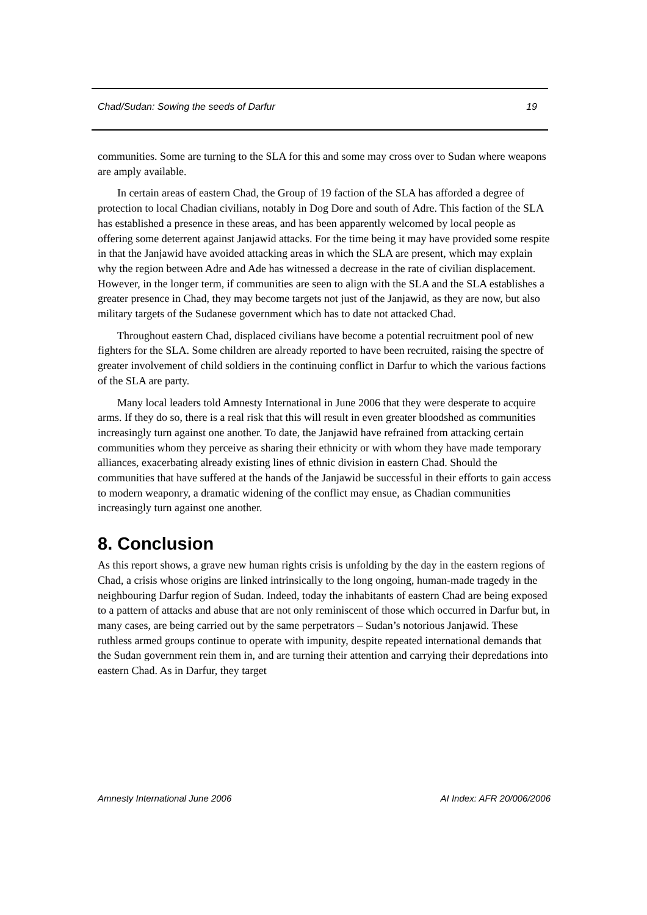Chad/Sudan: Sowing the seeds of Darfur 19
communities. Some are turning to the SLA for this and some may cross over to Sudan where weapons are amply available.
In certain areas of eastern Chad, the Group of 19 faction of the SLA has afforded a degree of protection to local Chadian civilians, notably in Dog Dore and south of Adre. This faction of the SLA has established a presence in these areas, and has been apparently welcomed by local people as offering some deterrent against Janjawid attacks. For the time being it may have provided some respite in that the Janjawid have avoided attacking areas in which the SLA are present, which may explain why the region between Adre and Ade has witnessed a decrease in the rate of civilian displacement. However, in the longer term, if communities are seen to align with the SLA and the SLA establishes a greater presence in Chad, they may become targets not just of the Janjawid, as they are now, but also military targets of the Sudanese government which has to date not attacked Chad.
Throughout eastern Chad, displaced civilians have become a potential recruitment pool of new fighters for the SLA. Some children are already reported to have been recruited, raising the spectre of greater involvement of child soldiers in the continuing conflict in Darfur to which the various factions of the SLA are party.
Many local leaders told Amnesty International in June 2006 that they were desperate to acquire arms. If they do so, there is a real risk that this will result in even greater bloodshed as communities increasingly turn against one another. To date, the Janjawid have refrained from attacking certain communities whom they perceive as sharing their ethnicity or with whom they have made temporary alliances, exacerbating already existing lines of ethnic division in eastern Chad. Should the communities that have suffered at the hands of the Janjawid be successful in their efforts to gain access to modern weaponry, a dramatic widening of the conflict may ensue, as Chadian communities increasingly turn against one another.
8. Conclusion
As this report shows, a grave new human rights crisis is unfolding by the day in the eastern regions of Chad, a crisis whose origins are linked intrinsically to the long ongoing, human-made tragedy in the neighbouring Darfur region of Sudan. Indeed, today the inhabitants of eastern Chad are being exposed to a pattern of attacks and abuse that are not only reminiscent of those which occurred in Darfur but, in many cases, are being carried out by the same perpetrators – Sudan’s notorious Janjawid. These ruthless armed groups continue to operate with impunity, despite repeated international demands that the Sudan government rein them in, and are turning their attention and carrying their depredations into eastern Chad. As in Darfur, they target
Amnesty International June 2006 AI Index: AFR 20/006/2006